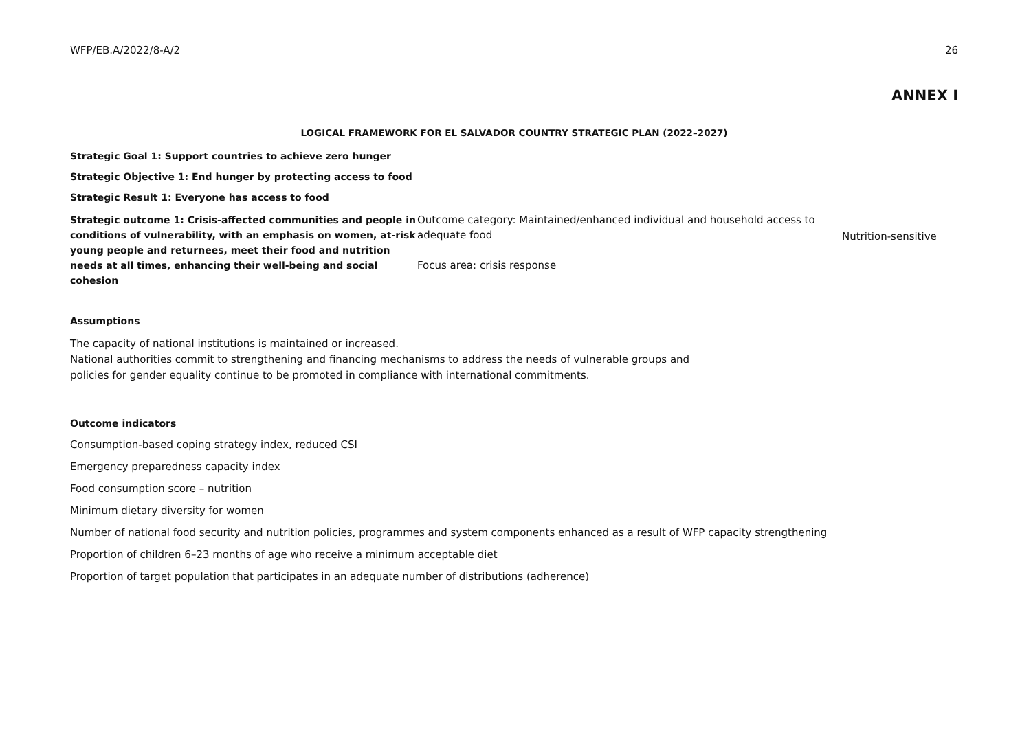WFP/EB.A/2022/8-A/2 26
ANNEX I
LOGICAL FRAMEWORK FOR EL SALVADOR COUNTRY STRATEGIC PLAN (2022–2027)
Strategic Goal 1: Support countries to achieve zero hunger
Strategic Objective 1: End hunger by protecting access to food
Strategic Result 1: Everyone has access to food
| Strategic outcome 1: Crisis-affected communities and people in conditions of vulnerability, with an emphasis on women, at-risk young people and returnees, meet their food and nutrition needs at all times, enhancing their well-being and social cohesion | Outcome category: Maintained/enhanced individual and household access to adequate food Focus area: crisis response | Nutrition-sensitive |
Assumptions
The capacity of national institutions is maintained or increased.
National authorities commit to strengthening and financing mechanisms to address the needs of vulnerable groups and
policies for gender equality continue to be promoted in compliance with international commitments.
Outcome indicators
Consumption-based coping strategy index, reduced CSI
Emergency preparedness capacity index
Food consumption score – nutrition
Minimum dietary diversity for women
Number of national food security and nutrition policies, programmes and system components enhanced as a result of WFP capacity strengthening
Proportion of children 6–23 months of age who receive a minimum acceptable diet
Proportion of target population that participates in an adequate number of distributions (adherence)